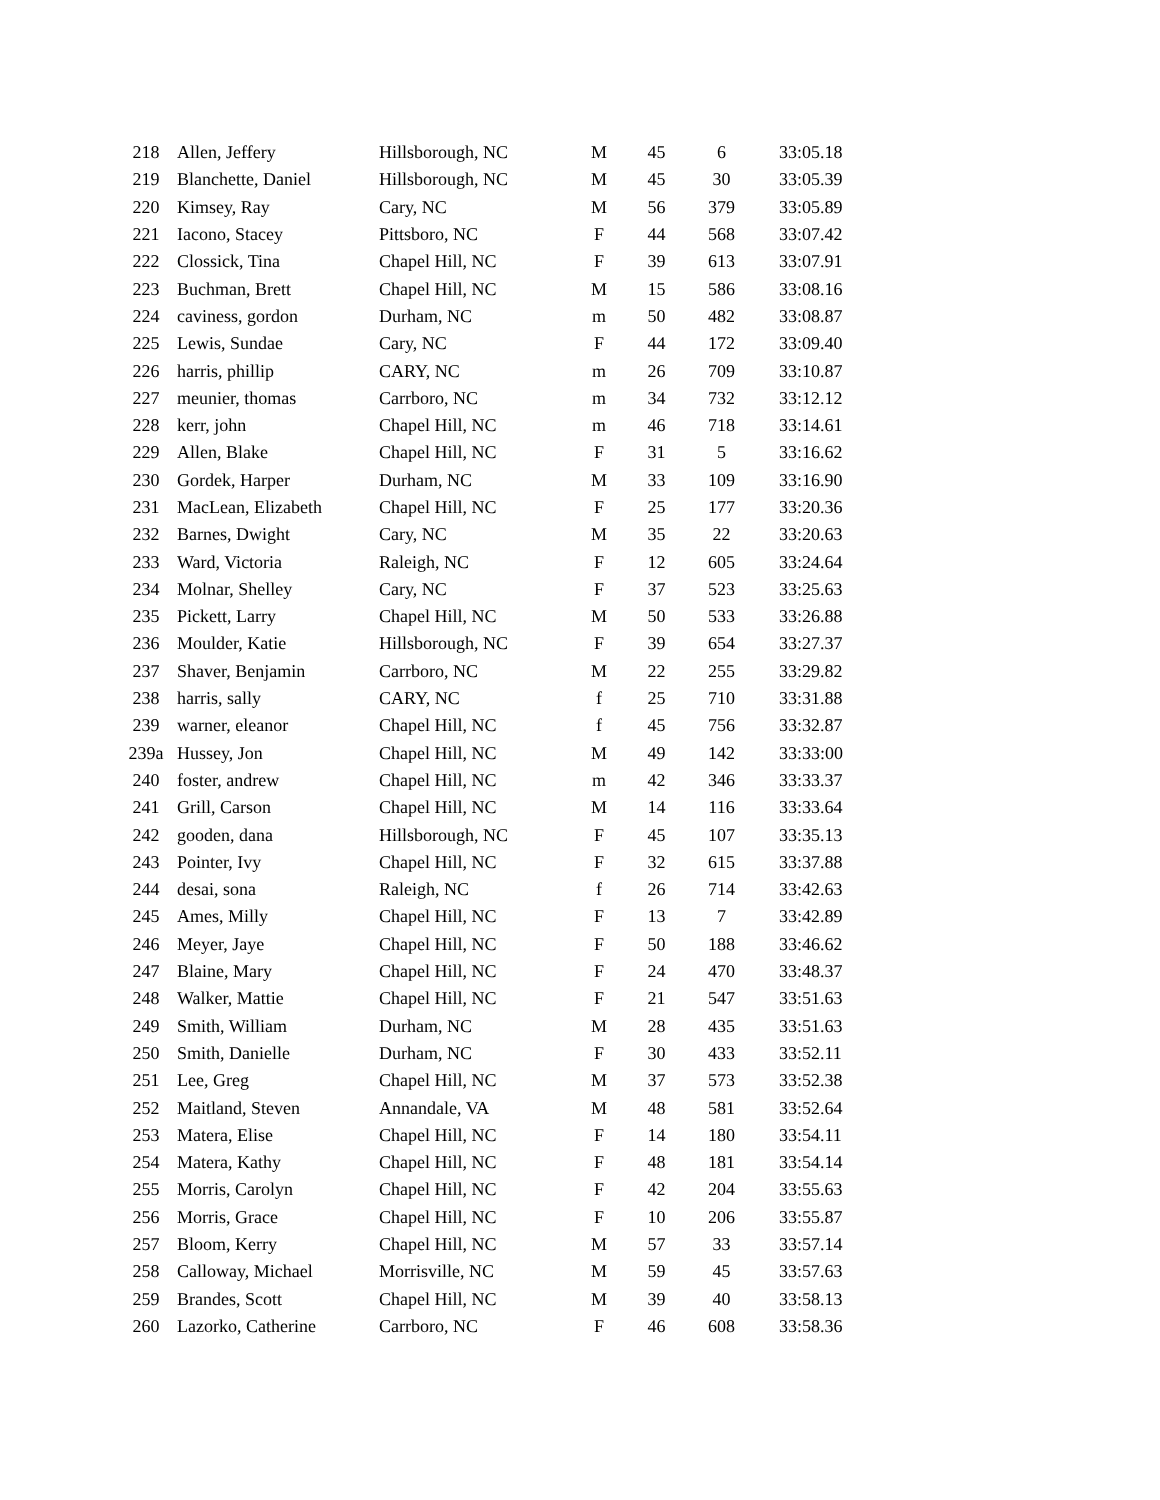| 218 | Allen, Jeffery | Hillsborough, NC | M | 45 | 6 | 33:05.18 |
| 219 | Blanchette, Daniel | Hillsborough, NC | M | 45 | 30 | 33:05.39 |
| 220 | Kimsey, Ray | Cary, NC | M | 56 | 379 | 33:05.89 |
| 221 | Iacono, Stacey | Pittsboro, NC | F | 44 | 568 | 33:07.42 |
| 222 | Clossick, Tina | Chapel Hill, NC | F | 39 | 613 | 33:07.91 |
| 223 | Buchman, Brett | Chapel Hill, NC | M | 15 | 586 | 33:08.16 |
| 224 | caviness, gordon | Durham, NC | m | 50 | 482 | 33:08.87 |
| 225 | Lewis, Sundae | Cary, NC | F | 44 | 172 | 33:09.40 |
| 226 | harris, phillip | CARY, NC | m | 26 | 709 | 33:10.87 |
| 227 | meunier, thomas | Carrboro, NC | m | 34 | 732 | 33:12.12 |
| 228 | kerr, john | Chapel Hill, NC | m | 46 | 718 | 33:14.61 |
| 229 | Allen, Blake | Chapel Hill, NC | F | 31 | 5 | 33:16.62 |
| 230 | Gordek, Harper | Durham, NC | M | 33 | 109 | 33:16.90 |
| 231 | MacLean, Elizabeth | Chapel Hill, NC | F | 25 | 177 | 33:20.36 |
| 232 | Barnes, Dwight | Cary, NC | M | 35 | 22 | 33:20.63 |
| 233 | Ward, Victoria | Raleigh, NC | F | 12 | 605 | 33:24.64 |
| 234 | Molnar, Shelley | Cary, NC | F | 37 | 523 | 33:25.63 |
| 235 | Pickett, Larry | Chapel Hill, NC | M | 50 | 533 | 33:26.88 |
| 236 | Moulder, Katie | Hillsborough, NC | F | 39 | 654 | 33:27.37 |
| 237 | Shaver, Benjamin | Carrboro, NC | M | 22 | 255 | 33:29.82 |
| 238 | harris, sally | CARY, NC | f | 25 | 710 | 33:31.88 |
| 239 | warner, eleanor | Chapel Hill, NC | f | 45 | 756 | 33:32.87 |
| 239a | Hussey, Jon | Chapel Hill, NC | M | 49 | 142 | 33:33:00 |
| 240 | foster, andrew | Chapel Hill, NC | m | 42 | 346 | 33:33.37 |
| 241 | Grill, Carson | Chapel Hill, NC | M | 14 | 116 | 33:33.64 |
| 242 | gooden, dana | Hillsborough, NC | F | 45 | 107 | 33:35.13 |
| 243 | Pointer, Ivy | Chapel Hill, NC | F | 32 | 615 | 33:37.88 |
| 244 | desai, sona | Raleigh, NC | f | 26 | 714 | 33:42.63 |
| 245 | Ames, Milly | Chapel Hill, NC | F | 13 | 7 | 33:42.89 |
| 246 | Meyer, Jaye | Chapel Hill, NC | F | 50 | 188 | 33:46.62 |
| 247 | Blaine, Mary | Chapel Hill, NC | F | 24 | 470 | 33:48.37 |
| 248 | Walker, Mattie | Chapel Hill, NC | F | 21 | 547 | 33:51.63 |
| 249 | Smith, William | Durham, NC | M | 28 | 435 | 33:51.63 |
| 250 | Smith, Danielle | Durham, NC | F | 30 | 433 | 33:52.11 |
| 251 | Lee, Greg | Chapel Hill, NC | M | 37 | 573 | 33:52.38 |
| 252 | Maitland, Steven | Annandale, VA | M | 48 | 581 | 33:52.64 |
| 253 | Matera, Elise | Chapel Hill, NC | F | 14 | 180 | 33:54.11 |
| 254 | Matera, Kathy | Chapel Hill, NC | F | 48 | 181 | 33:54.14 |
| 255 | Morris, Carolyn | Chapel Hill, NC | F | 42 | 204 | 33:55.63 |
| 256 | Morris, Grace | Chapel Hill, NC | F | 10 | 206 | 33:55.87 |
| 257 | Bloom, Kerry | Chapel Hill, NC | M | 57 | 33 | 33:57.14 |
| 258 | Calloway, Michael | Morrisville, NC | M | 59 | 45 | 33:57.63 |
| 259 | Brandes, Scott | Chapel Hill, NC | M | 39 | 40 | 33:58.13 |
| 260 | Lazorko, Catherine | Carrboro, NC | F | 46 | 608 | 33:58.36 |